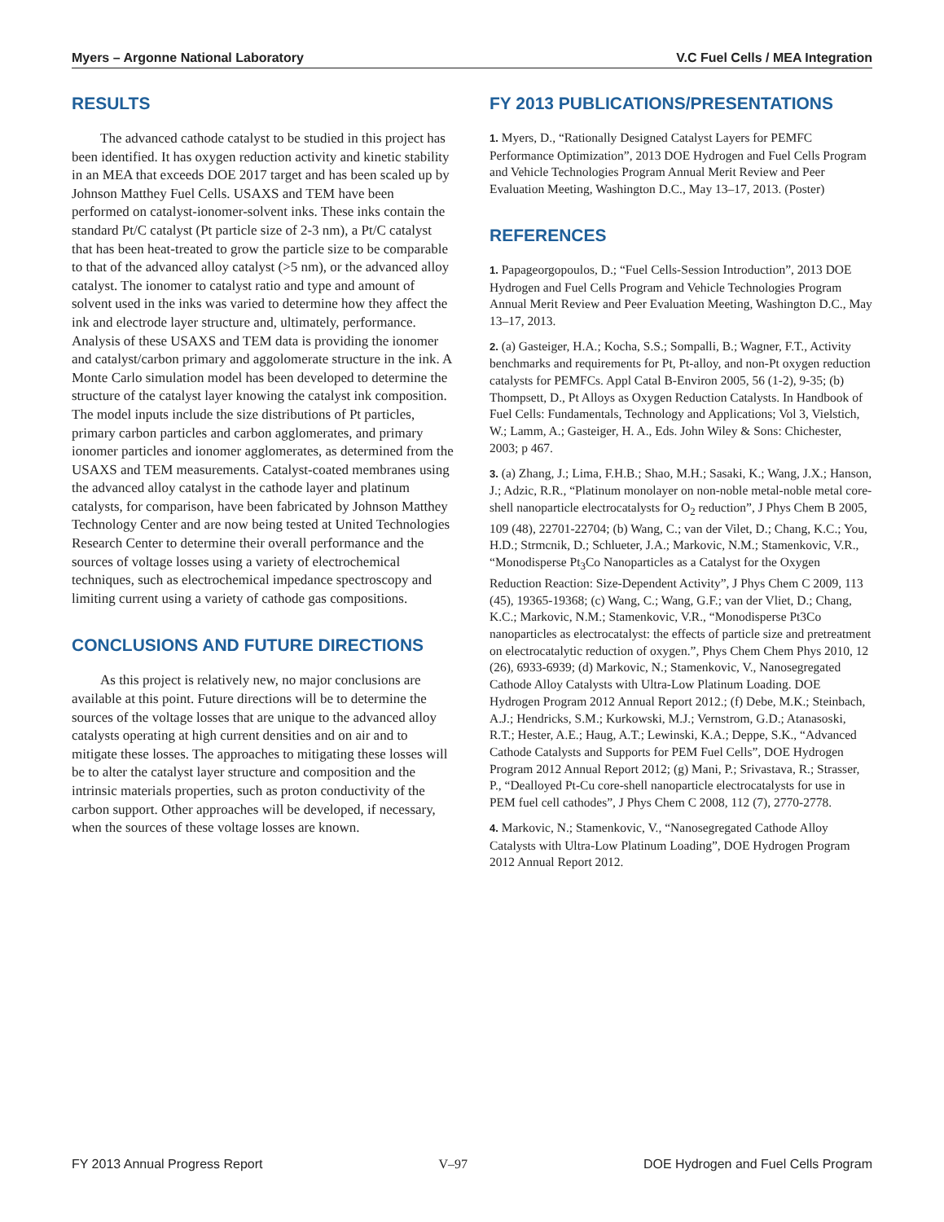Myers – Argonne National Laboratory V.C Fuel Cells / MEA Integration
RESULTS
The advanced cathode catalyst to be studied in this project has been identified. It has oxygen reduction activity and kinetic stability in an MEA that exceeds DOE 2017 target and has been scaled up by Johnson Matthey Fuel Cells. USAXS and TEM have been performed on catalyst-ionomer-solvent inks. These inks contain the standard Pt/C catalyst (Pt particle size of 2-3 nm), a Pt/C catalyst that has been heat-treated to grow the particle size to be comparable to that of the advanced alloy catalyst (>5 nm), or the advanced alloy catalyst. The ionomer to catalyst ratio and type and amount of solvent used in the inks was varied to determine how they affect the ink and electrode layer structure and, ultimately, performance. Analysis of these USAXS and TEM data is providing the ionomer and catalyst/carbon primary and aggolomerate structure in the ink. A Monte Carlo simulation model has been developed to determine the structure of the catalyst layer knowing the catalyst ink composition. The model inputs include the size distributions of Pt particles, primary carbon particles and carbon agglomerates, and primary ionomer particles and ionomer agglomerates, as determined from the USAXS and TEM measurements. Catalyst-coated membranes using the advanced alloy catalyst in the cathode layer and platinum catalysts, for comparison, have been fabricated by Johnson Matthey Technology Center and are now being tested at United Technologies Research Center to determine their overall performance and the sources of voltage losses using a variety of electrochemical techniques, such as electrochemical impedance spectroscopy and limiting current using a variety of cathode gas compositions.
CONCLUSIONS AND FUTURE DIRECTIONS
As this project is relatively new, no major conclusions are available at this point. Future directions will be to determine the sources of the voltage losses that are unique to the advanced alloy catalysts operating at high current densities and on air and to mitigate these losses. The approaches to mitigating these losses will be to alter the catalyst layer structure and composition and the intrinsic materials properties, such as proton conductivity of the carbon support. Other approaches will be developed, if necessary, when the sources of these voltage losses are known.
FY 2013 PUBLICATIONS/PRESENTATIONS
1. Myers, D., “Rationally Designed Catalyst Layers for PEMFC Performance Optimization”, 2013 DOE Hydrogen and Fuel Cells Program and Vehicle Technologies Program Annual Merit Review and Peer Evaluation Meeting, Washington D.C., May 13–17, 2013. (Poster)
REFERENCES
1. Papageorgopoulos, D.; “Fuel Cells-Session Introduction”, 2013 DOE Hydrogen and Fuel Cells Program and Vehicle Technologies Program Annual Merit Review and Peer Evaluation Meeting, Washington D.C., May 13–17, 2013.
2. (a) Gasteiger, H.A.; Kocha, S.S.; Sompalli, B.; Wagner, F.T., Activity benchmarks and requirements for Pt, Pt-alloy, and non-Pt oxygen reduction catalysts for PEMFCs. Appl Catal B-Environ 2005, 56 (1-2), 9-35; (b) Thompsett, D., Pt Alloys as Oxygen Reduction Catalysts. In Handbook of Fuel Cells: Fundamentals, Technology and Applications; Vol 3, Vielstich, W.; Lamm, A.; Gasteiger, H. A., Eds. John Wiley & Sons: Chichester, 2003; p 467.
3. (a) Zhang, J.; Lima, F.H.B.; Shao, M.H.; Sasaki, K.; Wang, J.X.; Hanson, J.; Adzic, R.R., “Platinum monolayer on non-noble metal-noble metal core-shell nanoparticle electrocatalysts for O<sub>2</sub> reduction”, J Phys Chem B 2005, 109 (48), 22701-22704; (b) Wang, C.; van der Vilet, D.; Chang, K.C.; You, H.D.; Strmcnik, D.; Schlueter, J.A.; Markovic, N.M.; Stamenkovic, V.R., “Monodisperse Pt<sub>3</sub>Co Nanoparticles as a Catalyst for the Oxygen Reduction Reaction: Size-Dependent Activity”, J Phys Chem C 2009, 113 (45), 19365-19368; (c) Wang, C.; Wang, G.F.; van der Vliet, D.; Chang, K.C.; Markovic, N.M.; Stamenkovic, V.R., “Monodisperse Pt3Co nanoparticles as electrocatalyst: the effects of particle size and pretreatment on electrocatalytic reduction of oxygen.”, Phys Chem Chem Phys 2010, 12 (26), 6933-6939; (d) Markovic, N.; Stamenkovic, V., Nanosegregated Cathode Alloy Catalysts with Ultra-Low Platinum Loading. DOE Hydrogen Program 2012 Annual Report 2012.; (f) Debe, M.K.; Steinbach, A.J.; Hendricks, S.M.; Kurkowski, M.J.; Vernstrom, G.D.; Atanasoski, R.T.; Hester, A.E.; Haug, A.T.; Lewinski, K.A.; Deppe, S.K., “Advanced Cathode Catalysts and Supports for PEM Fuel Cells”, DOE Hydrogen Program 2012 Annual Report 2012; (g) Mani, P.; Srivastava, R.; Strasser, P., “Dealloyed Pt-Cu core-shell nanoparticle electrocatalysts for use in PEM fuel cell cathodes”, J Phys Chem C 2008, 112 (7), 2770-2778.
4. Markovic, N.; Stamenkovic, V., “Nanosegregated Cathode Alloy Catalysts with Ultra-Low Platinum Loading”, DOE Hydrogen Program 2012 Annual Report 2012.
FY 2013 Annual Progress Report V–97 DOE Hydrogen and Fuel Cells Program